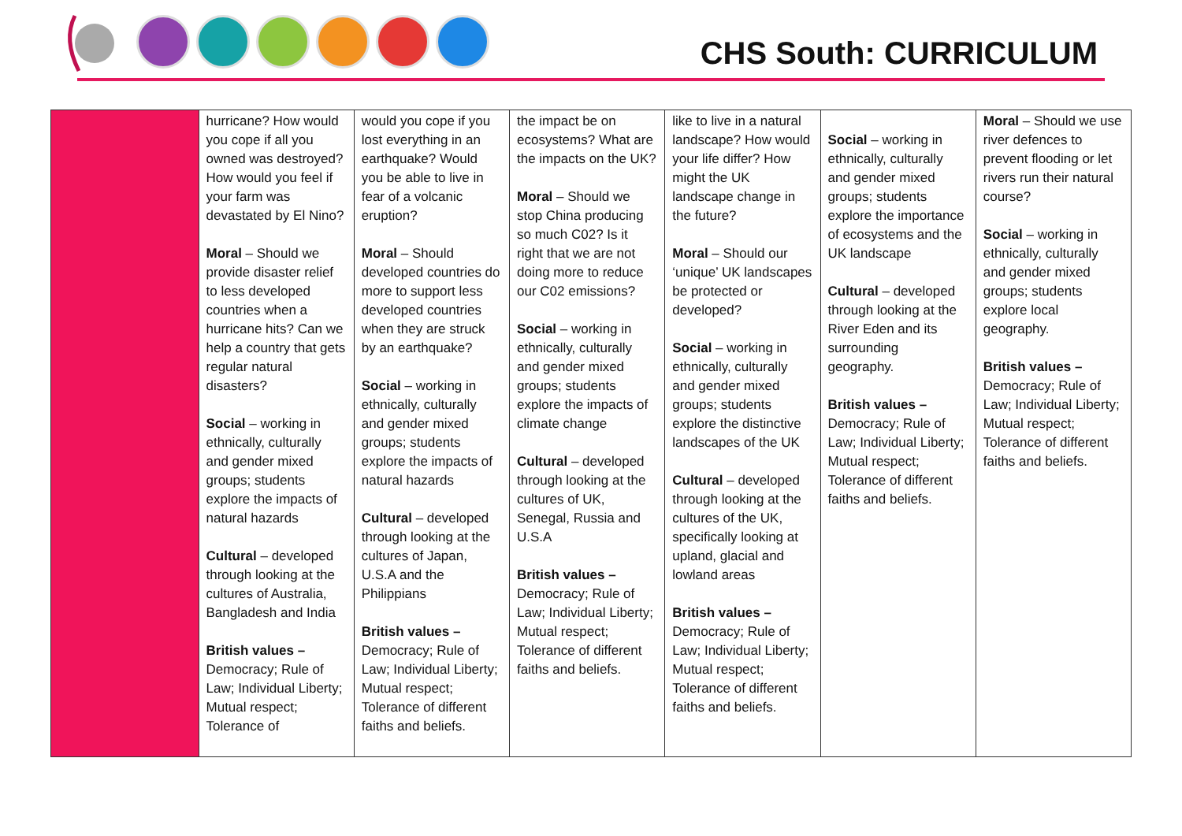CHS South: CURRICULUM
| | hurricane? How would you cope if all you owned was destroyed? How would you feel if your farm was devastated by El Nino? Moral – Should we provide disaster relief to less developed countries when a hurricane hits? Can we help a country that gets regular natural disasters? Social – working in ethnically, culturally and gender mixed groups; students explore the impacts of natural hazards Cultural – developed through looking at the cultures of Australia, Bangladesh and India British values – Democracy; Rule of Law; Individual Liberty; Mutual respect; Tolerance of | would you cope if you lost everything in an earthquake? Would you be able to live in fear of a volcanic eruption? Moral – Should developed countries do more to support less developed countries when they are struck by an earthquake? Social – working in ethnically, culturally and gender mixed groups; students explore the impacts of natural hazards Cultural – developed through looking at the cultures of Japan, U.S.A and the Philippians British values – Democracy; Rule of Law; Individual Liberty; Mutual respect; Tolerance of different faiths and beliefs. | the impact be on ecosystems? What are the impacts on the UK? Moral – Should we stop China producing so much C02? Is it right that we are not doing more to reduce our C02 emissions? Social – working in ethnically, culturally and gender mixed groups; students explore the impacts of climate change Cultural – developed through looking at the cultures of UK, Senegal, Russia and U.S.A British values – Democracy; Rule of Law; Individual Liberty; Mutual respect; Tolerance of different faiths and beliefs. | like to live in a natural landscape? How would your life differ? How might the UK landscape change in the future? Moral – Should our ‘unique’ UK landscapes be protected or developed? Social – working in ethnically, culturally and gender mixed groups; students explore the distinctive landscapes of the UK Cultural – developed through looking at the cultures of the UK, specifically looking at upland, glacial and lowland areas British values – Democracy; Rule of Law; Individual Liberty; Mutual respect; Tolerance of different faiths and beliefs. | Social – working in ethnically, culturally and gender mixed groups; students explore the importance of ecosystems and the UK landscape Cultural – developed through looking at the River Eden and its surrounding geography. British values – Democracy; Rule of Law; Individual Liberty; Mutual respect; Tolerance of different faiths and beliefs. | Moral – Should we use river defences to prevent flooding or let rivers run their natural course? Social – working in ethnically, culturally and gender mixed groups; students explore local geography. British values – Democracy; Rule of Law; Individual Liberty; Mutual respect; Tolerance of different faiths and beliefs. |